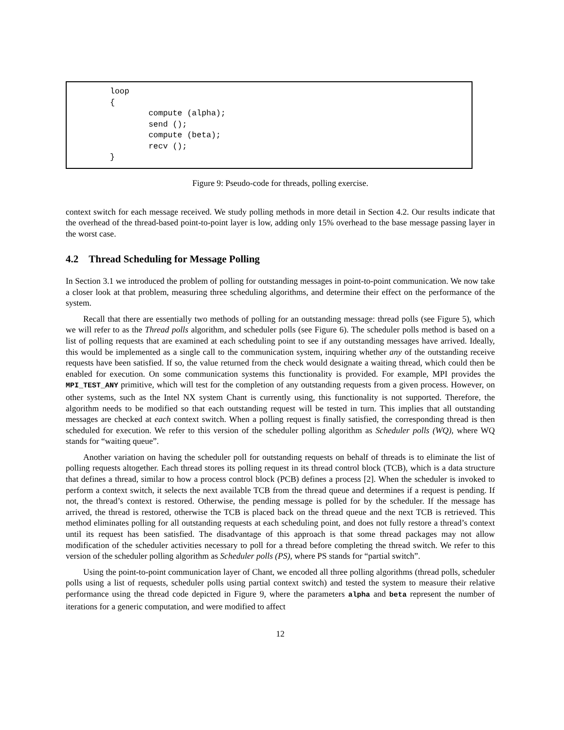loop
{
        compute (alpha);
        send ();
        compute (beta);
        recv ();
}
Figure 9: Pseudo-code for threads, polling exercise.
context switch for each message received. We study polling methods in more detail in Section 4.2. Our results indicate that the overhead of the thread-based point-to-point layer is low, adding only 15% overhead to the base message passing layer in the worst case.
4.2 Thread Scheduling for Message Polling
In Section 3.1 we introduced the problem of polling for outstanding messages in point-to-point communication. We now take a closer look at that problem, measuring three scheduling algorithms, and determine their effect on the performance of the system.
Recall that there are essentially two methods of polling for an outstanding message: thread polls (see Figure 5), which we will refer to as the Thread polls algorithm, and scheduler polls (see Figure 6). The scheduler polls method is based on a list of polling requests that are examined at each scheduling point to see if any outstanding messages have arrived. Ideally, this would be implemented as a single call to the communication system, inquiring whether any of the outstanding receive requests have been satisfied. If so, the value returned from the check would designate a waiting thread, which could then be enabled for execution. On some communication systems this functionality is provided. For example, MPI provides the MPI_TEST_ANY primitive, which will test for the completion of any outstanding requests from a given process. However, on other systems, such as the Intel NX system Chant is currently using, this functionality is not supported. Therefore, the algorithm needs to be modified so that each outstanding request will be tested in turn. This implies that all outstanding messages are checked at each context switch. When a polling request is finally satisfied, the corresponding thread is then scheduled for execution. We refer to this version of the scheduler polling algorithm as Scheduler polls (WQ), where WQ stands for “waiting queue”.
Another variation on having the scheduler poll for outstanding requests on behalf of threads is to eliminate the list of polling requests altogether. Each thread stores its polling request in its thread control block (TCB), which is a data structure that defines a thread, similar to how a process control block (PCB) defines a process [2]. When the scheduler is invoked to perform a context switch, it selects the next available TCB from the thread queue and determines if a request is pending. If not, the thread’s context is restored. Otherwise, the pending message is polled for by the scheduler. If the message has arrived, the thread is restored, otherwise the TCB is placed back on the thread queue and the next TCB is retrieved. This method eliminates polling for all outstanding requests at each scheduling point, and does not fully restore a thread’s context until its request has been satisfied. The disadvantage of this approach is that some thread packages may not allow modification of the scheduler activities necessary to poll for a thread before completing the thread switch. We refer to this version of the scheduler polling algorithm as Scheduler polls (PS), where PS stands for “partial switch”.
Using the point-to-point communication layer of Chant, we encoded all three polling algorithms (thread polls, scheduler polls using a list of requests, scheduler polls using partial context switch) and tested the system to measure their relative performance using the thread code depicted in Figure 9, where the parameters alpha and beta represent the number of iterations for a generic computation, and were modified to affect
12